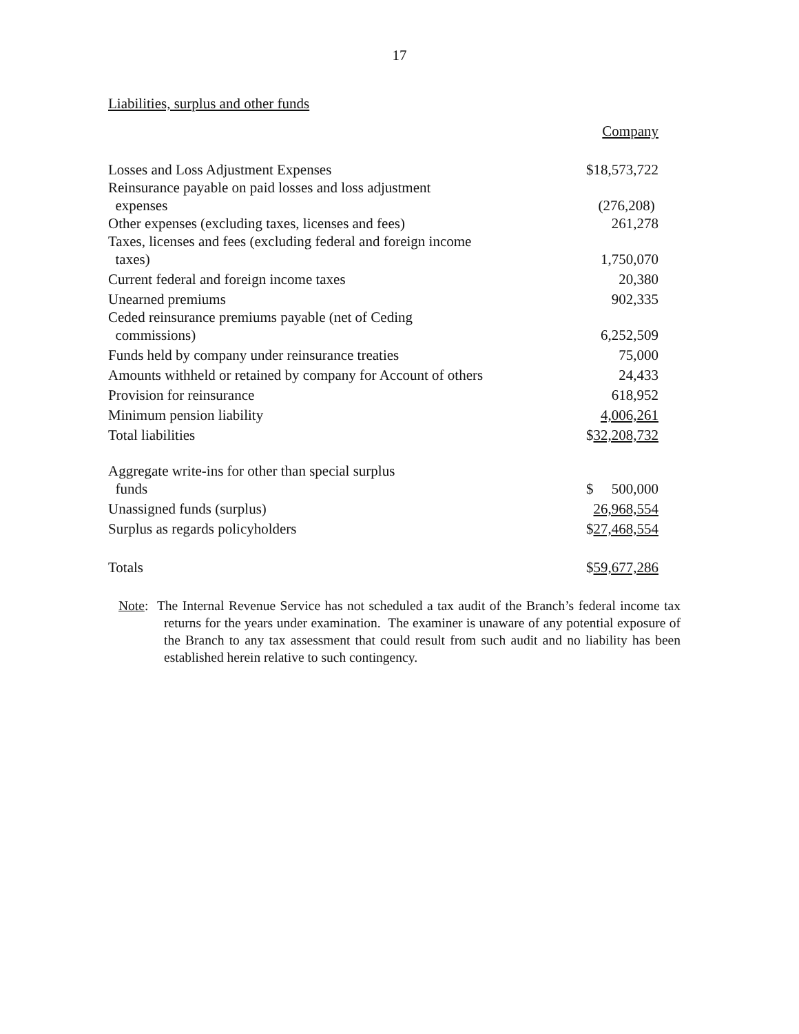17
Liabilities, surplus and other funds
| | Company |
| Losses and Loss Adjustment Expenses | $18,573,722 |
| Reinsurance payable on paid losses and loss adjustment expenses | (276,208) |
| Other expenses (excluding taxes, licenses and fees) | 261,278 |
| Taxes, licenses and fees (excluding federal and foreign income taxes) | 1,750,070 |
| Current federal and foreign income taxes | 20,380 |
| Unearned premiums | 902,335 |
| Ceded reinsurance premiums payable (net of Ceding commissions) | 6,252,509 |
| Funds held by company under reinsurance treaties | 75,000 |
| Amounts withheld or retained by company for Account of others | 24,433 |
| Provision for reinsurance | 618,952 |
| Minimum pension liability | 4,006,261 |
| Total liabilities | $ 32,208,732 |
| Aggregate write-ins for other than special surplus funds | $ 500,000 |
| Unassigned funds (surplus) | 26,968,554 |
| Surplus as regards policyholders | $ 27,468,554 |
| Totals | $ 59,677,286 |
Note: The Internal Revenue Service has not scheduled a tax audit of the Branch’s federal income tax returns for the years under examination. The examiner is unaware of any potential exposure of the Branch to any tax assessment that could result from such audit and no liability has been established herein relative to such contingency.